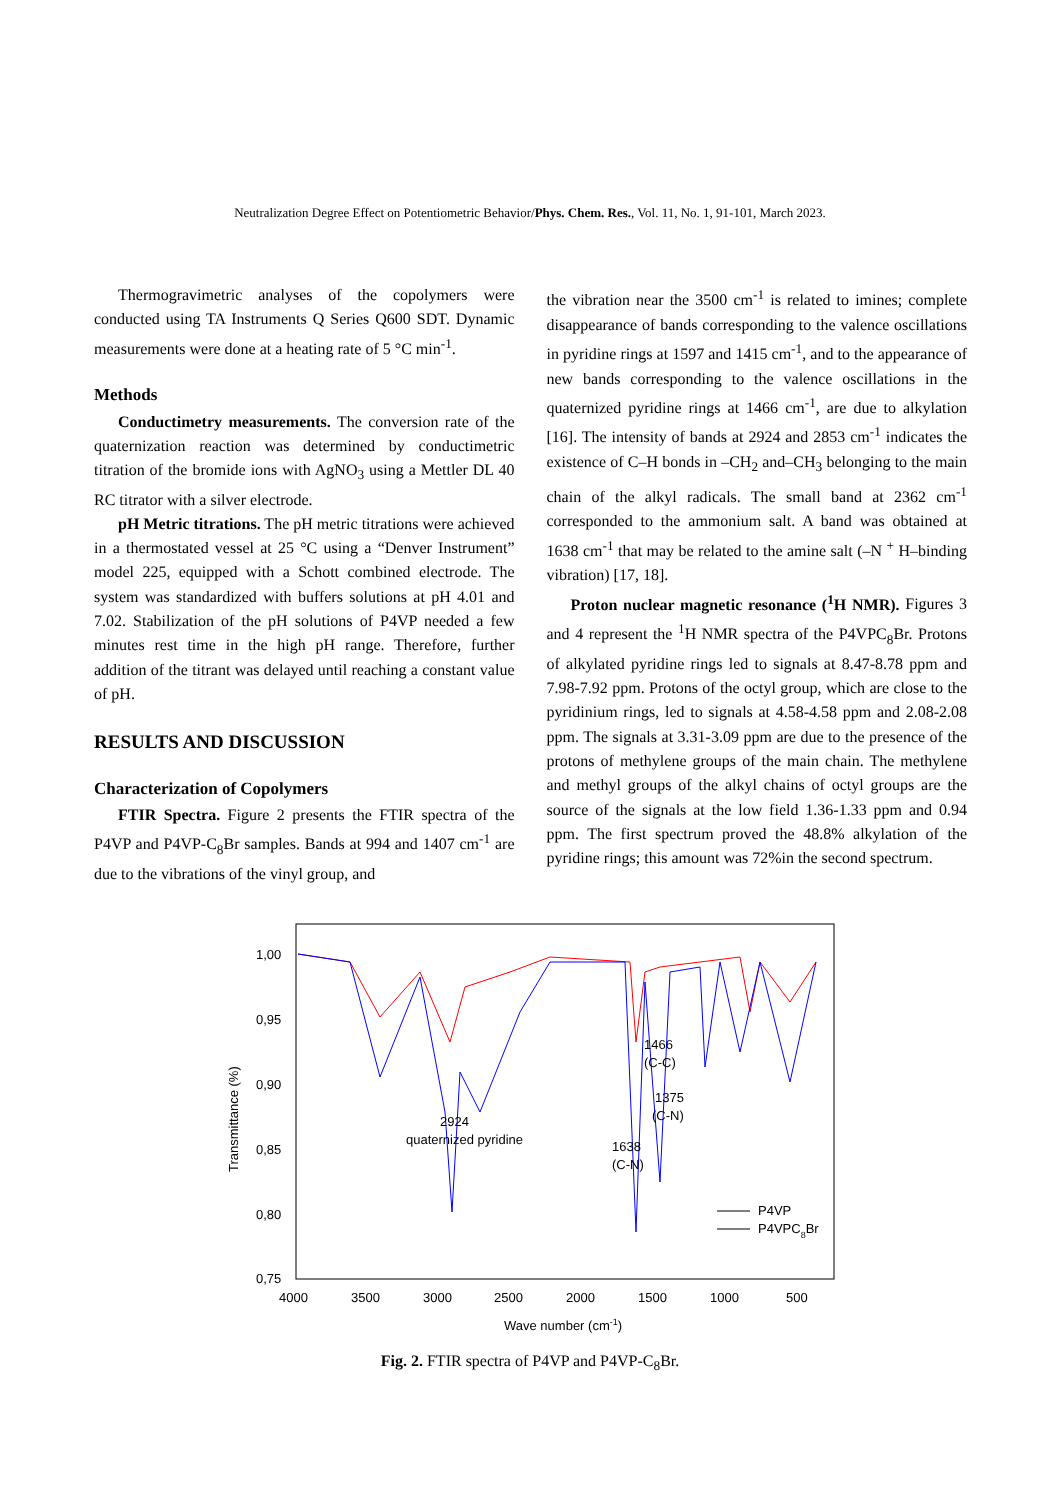Neutralization Degree Effect on Potentiometric Behavior/Phys. Chem. Res., Vol. 11, No. 1, 91-101, March 2023.
Thermogravimetric analyses of the copolymers were conducted using TA Instruments Q Series Q600 SDT. Dynamic measurements were done at a heating rate of 5 °C min<sup>-1</sup>.
Methods
Conductimetry measurements. The conversion rate of the quaternization reaction was determined by conductimetric titration of the bromide ions with AgNO<sub>3</sub> using a Mettler DL 40 RC titrator with a silver electrode.
pH Metric titrations. The pH metric titrations were achieved in a thermostated vessel at 25 °C using a “Denver Instrument” model 225, equipped with a Schott combined electrode. The system was standardized with buffers solutions at pH 4.01 and 7.02. Stabilization of the pH solutions of P4VP needed a few minutes rest time in the high pH range. Therefore, further addition of the titrant was delayed until reaching a constant value of pH.
RESULTS AND DISCUSSION
Characterization of Copolymers
FTIR Spectra. Figure 2 presents the FTIR spectra of the P4VP and P4VP-C<sub>8</sub>Br samples. Bands at 994 and 1407 cm<sup>-1</sup> are due to the vibrations of the vinyl group, and
the vibration near the 3500 cm<sup>-1</sup> is related to imines; complete disappearance of bands corresponding to the valence oscillations in pyridine rings at 1597 and 1415 cm<sup>-1</sup>, and to the appearance of new bands corresponding to the valence oscillations in the quaternized pyridine rings at 1466 cm<sup>-1</sup>, are due to alkylation [16]. The intensity of bands at 2924 and 2853 cm<sup>-1</sup> indicates the existence of C–H bonds in –CH<sub>2</sub> and–CH<sub>3</sub> belonging to the main chain of the alkyl radicals. The small band at 2362 cm<sup>-1</sup> corresponded to the ammonium salt. A band was obtained at 1638 cm<sup>-1</sup> that may be related to the amine salt (–N <sup>+</sup> H–binding vibration) [17, 18].
Proton nuclear magnetic resonance (<sup>1</sup>H NMR). Figures 3 and 4 represent the <sup>1</sup>H NMR spectra of the P4VPC<sub>8</sub>Br. Protons of alkylated pyridine rings led to signals at 8.47-8.78 ppm and 7.98-7.92 ppm. Protons of the octyl group, which are close to the pyridinium rings, led to signals at 4.58-4.58 ppm and 2.08-2.08 ppm. The signals at 3.31-3.09 ppm are due to the presence of the protons of methylene groups of the main chain. The methylene and methyl groups of the alkyl chains of octyl groups are the source of the signals at the low field 1.36-1.33 ppm and 0.94 ppm. The first spectrum proved the 48.8% alkylation of the pyridine rings; this amount was 72%in the second spectrum.
1,00
0,95
0,90
0,85
0,80
0,75
4000
3500
3000
2500
2000
1500
1000
500
Transmittance (%)
Wave number (cm-1)
2924
quaternized pyridine
1466
(C-C)
1375
(C-N)
1638
(C-N)
P4VP
P4VPC8Br
Fig. 2. FTIR spectra of P4VP and P4VP-C<sub>8</sub>Br.